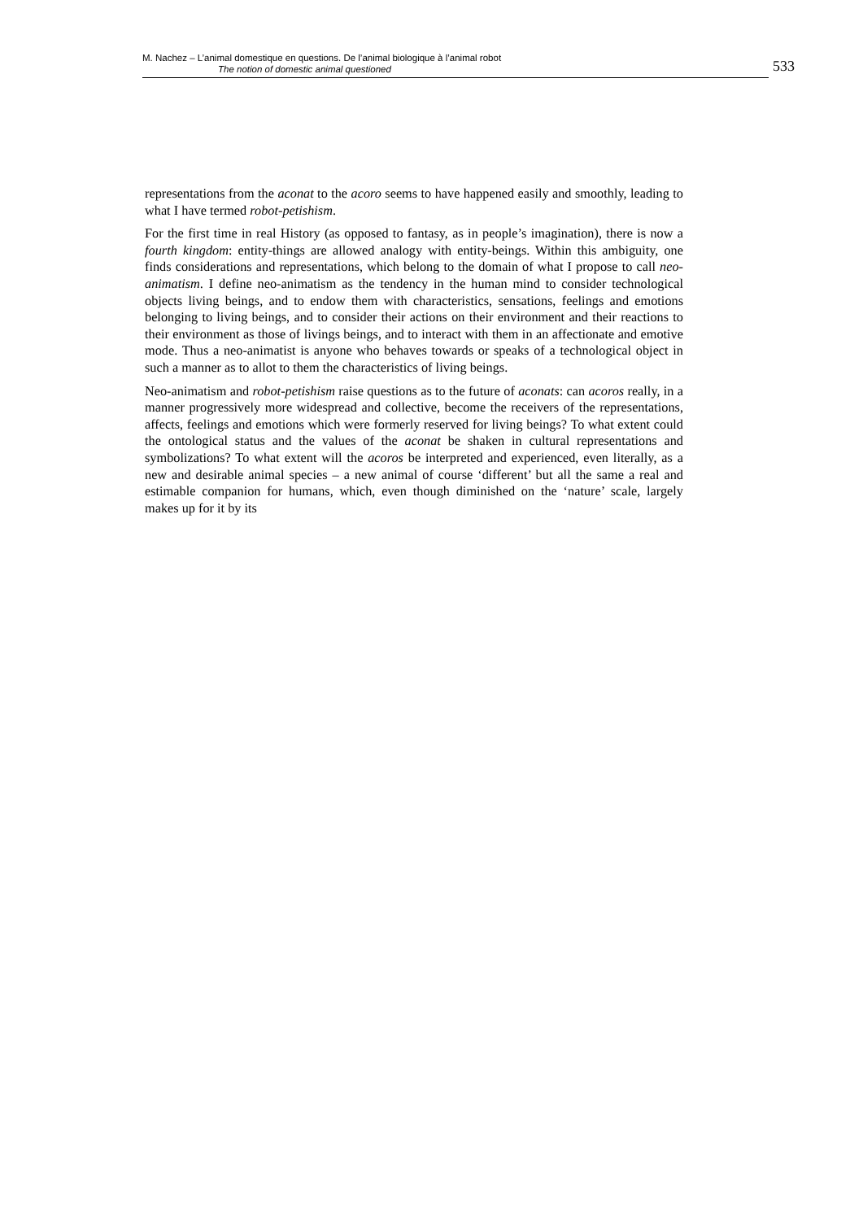M. Nachez – L’animal domestique en questions. De l’animal biologique à l’animal robot
The notion of domestic animal questioned
533
representations from the aconat to the acoro seems to have happened easily and smoothly, leading to what I have termed robot-petishism.
For the first time in real History (as opposed to fantasy, as in people’s imagination), there is now a fourth kingdom: entity-things are allowed analogy with entity-beings. Within this ambiguity, one finds considerations and representations, which belong to the domain of what I propose to call neo-animatism. I define neo-animatism as the tendency in the human mind to consider technological objects living beings, and to endow them with characteristics, sensations, feelings and emotions belonging to living beings, and to consider their actions on their environment and their reactions to their environment as those of livings beings, and to interact with them in an affectionate and emotive mode. Thus a neo-animatist is anyone who behaves towards or speaks of a technological object in such a manner as to allot to them the characteristics of living beings.
Neo-animatism and robot-petishism raise questions as to the future of aconats: can acoros really, in a manner progressively more widespread and collective, become the receivers of the representations, affects, feelings and emotions which were formerly reserved for living beings? To what extent could the ontological status and the values of the aconat be shaken in cultural representations and symbolizations? To what extent will the acoros be interpreted and experienced, even literally, as a new and desirable animal species – a new animal of course ‘different’ but all the same a real and estimable companion for humans, which, even though diminished on the ‘nature’ scale, largely makes up for it by its